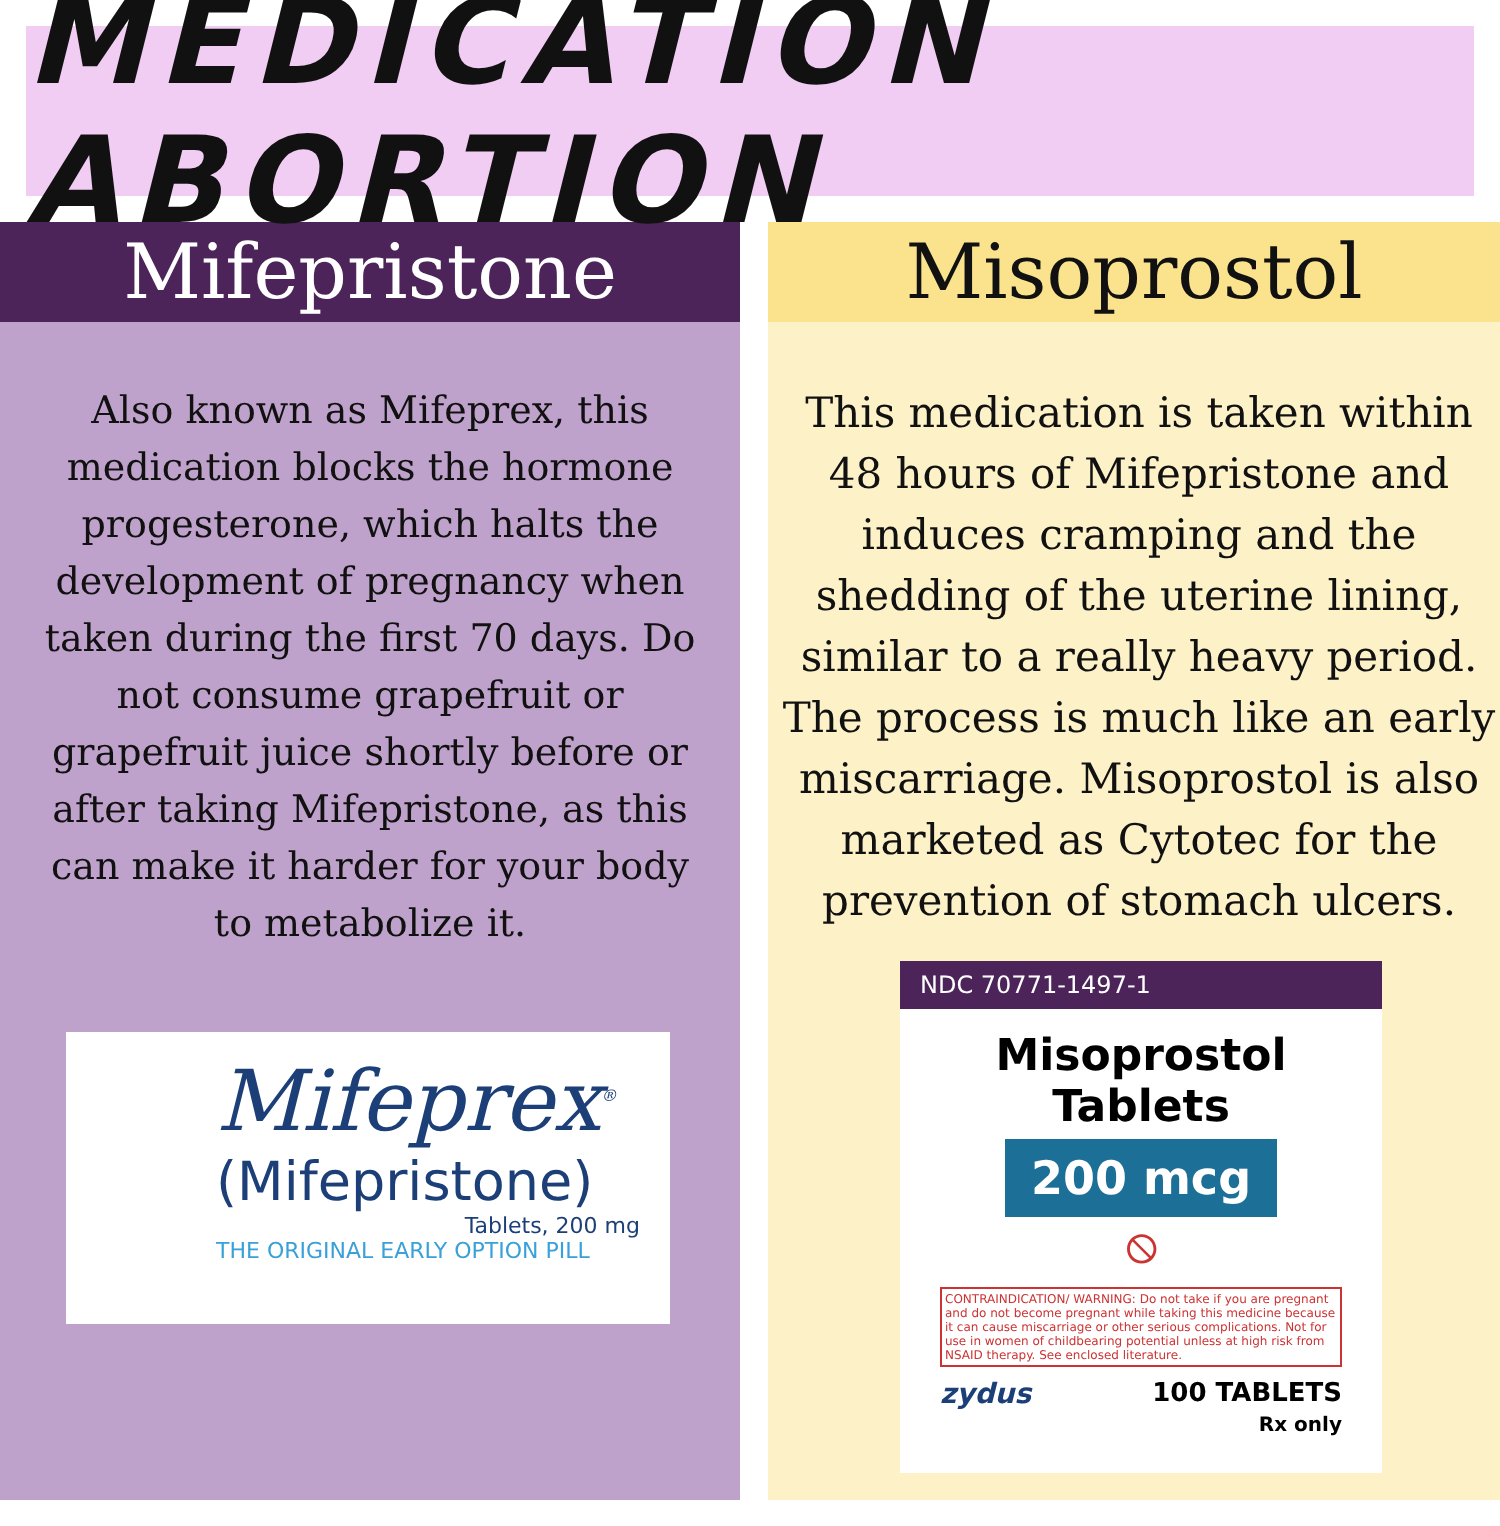MEDICATION ABORTION
Mifepristone
Also known as Mifeprex, this medication blocks the hormone progesterone, which halts the development of pregnancy when taken during the first 70 days. Do not consume grapefruit or grapefruit juice shortly before or after taking Mifepristone, as this can make it harder for your body to metabolize it.
Mifeprex<sup>®</sup>
(Mifepristone)
Tablets, 200 mg
THE ORIGINAL EARLY OPTION PILL
Misoprostol
This medication is taken within 48 hours of Mifepristone and induces cramping and the shedding of the uterine lining, similar to a really heavy period. The process is much like an early miscarriage. Misoprostol is also marketed as Cytotec for the prevention of stomach ulcers.
NDC 70771-1497-1
Misoprostol
Tablets
200 mcg
⦸
CONTRAINDICATION/ WARNING: Do not take if you are pregnant and do not become pregnant while taking this medicine because it can cause miscarriage or other serious complications. Not for use in women of childbearing potential unless at high risk from NSAID therapy. See enclosed literature.
zydus 100 TABLETS
Rx only